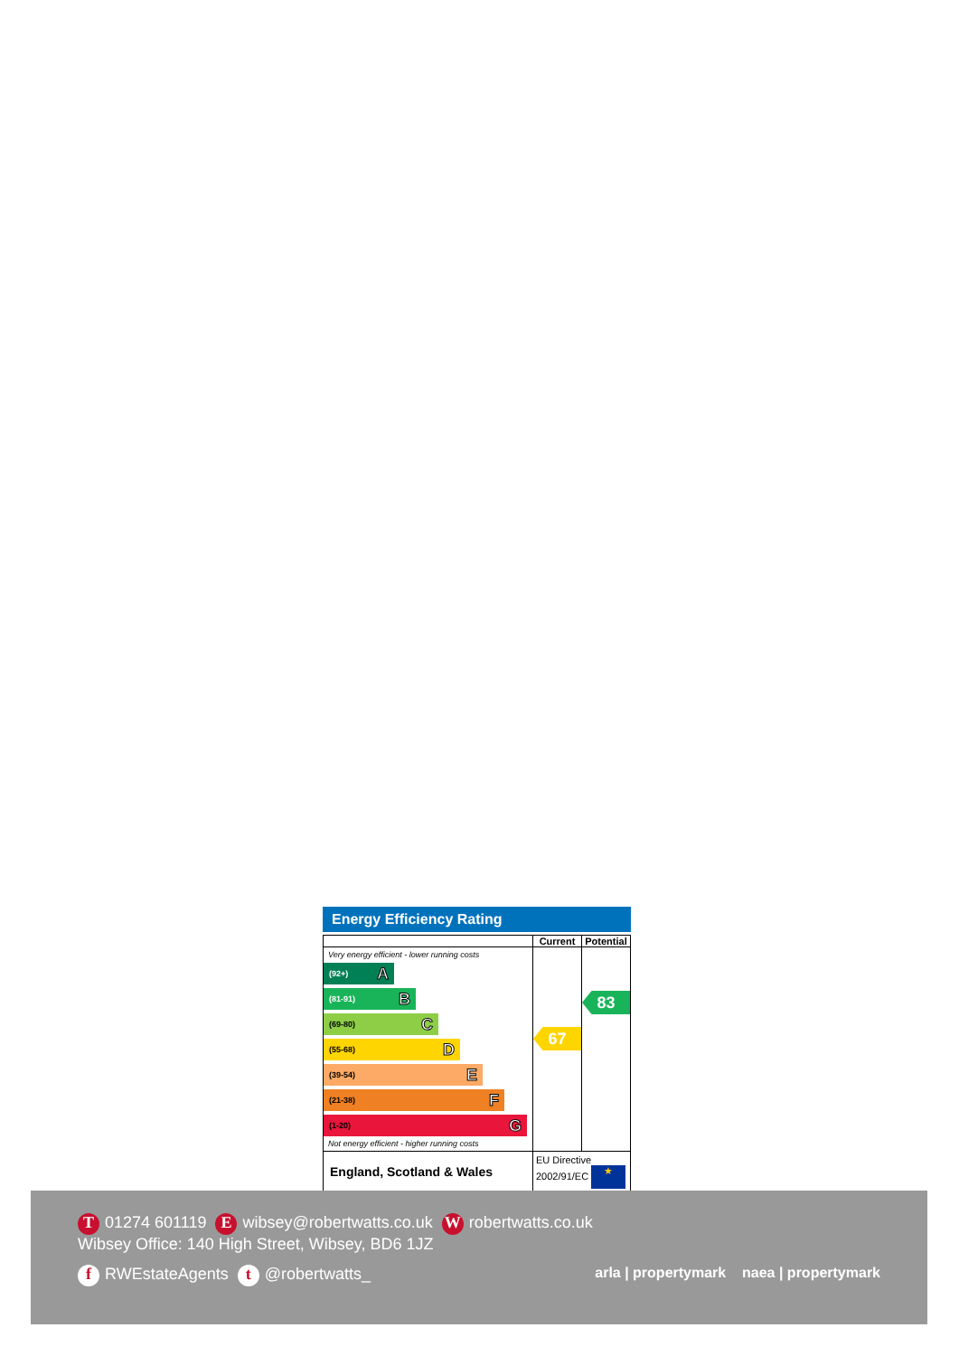Energy Efficiency Rating
| | Current | Potential |
| --- | --- | --- |
| Very energy efficient - lower running costs (92+) A (81-91) B (69-80) C (55-68) D (39-54) E (21-38) F (1-20) G Not energy efficient - higher running costs | 67 | 83 |
| England, Scotland & Wales | EU Directive 2002/91/EC ★ | |
T 01274 601119 E wibsey@robertwatts.co.uk W robertwatts.co.uk
Wibsey Office: 140 High Street, Wibsey, BD6 1JZ
f RWEstateAgents t @robertwatts_ arla | propertymark naea | propertymark